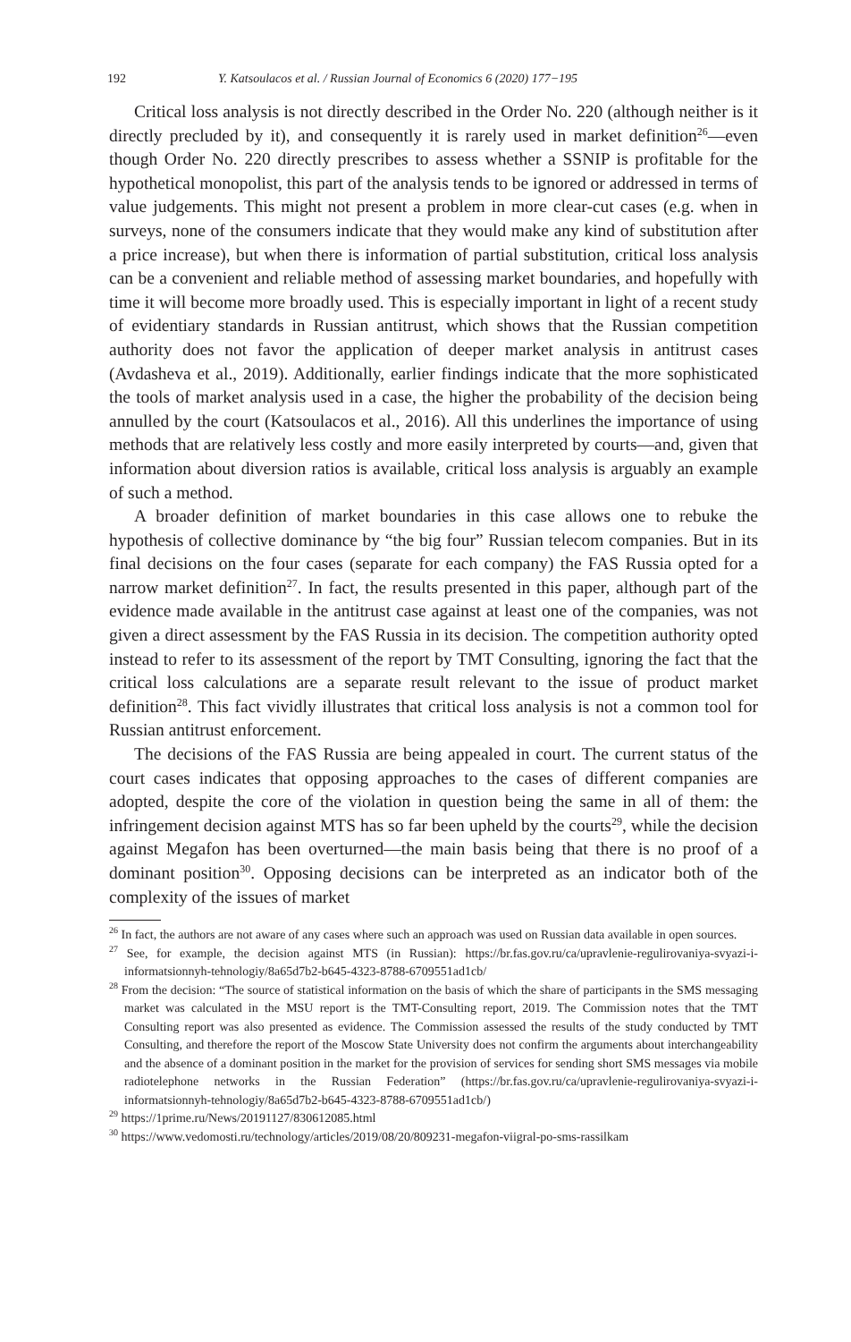192 Y. Katsoulacos et al. / Russian Journal of Economics 6 (2020) 177−195
Critical loss analysis is not directly described in the Order No. 220 (although neither is it directly precluded by it), and consequently it is rarely used in market definition<sup>26</sup>—even though Order No. 220 directly prescribes to assess whether a SSNIP is profitable for the hypothetical monopolist, this part of the analysis tends to be ignored or addressed in terms of value judgements. This might not present a problem in more clear-cut cases (e.g. when in surveys, none of the consumers indicate that they would make any kind of substitution after a price increase), but when there is information of partial substitution, critical loss analysis can be a convenient and reliable method of assessing market boundaries, and hopefully with time it will become more broadly used. This is especially important in light of a recent study of evidentiary standards in Russian antitrust, which shows that the Russian competition authority does not favor the application of deeper market analysis in antitrust cases (Avdasheva et al., 2019). Additionally, earlier findings indicate that the more sophisticated the tools of market analysis used in a case, the higher the probability of the decision being annulled by the court (Katsoulacos et al., 2016). All this underlines the importance of using methods that are relatively less costly and more easily interpreted by courts—and, given that information about diversion ratios is available, critical loss analysis is arguably an example of such a method.
A broader definition of market boundaries in this case allows one to rebuke the hypothesis of collective dominance by “the big four” Russian telecom companies. But in its final decisions on the four cases (separate for each company) the FAS Russia opted for a narrow market definition<sup>27</sup>. In fact, the results presented in this paper, although part of the evidence made available in the antitrust case against at least one of the companies, was not given a direct assessment by the FAS Russia in its decision. The competition authority opted instead to refer to its assessment of the report by TMT Consulting, ignoring the fact that the critical loss calculations are a separate result relevant to the issue of product market definition<sup>28</sup>. This fact vividly illustrates that critical loss analysis is not a common tool for Russian antitrust enforcement.
The decisions of the FAS Russia are being appealed in court. The current status of the court cases indicates that opposing approaches to the cases of different companies are adopted, despite the core of the violation in question being the same in all of them: the infringement decision against MTS has so far been upheld by the courts<sup>29</sup>, while the decision against Megafon has been overturned—the main basis being that there is no proof of a dominant position<sup>30</sup>. Opposing decisions can be interpreted as an indicator both of the complexity of the issues of market
<sup>26</sup> In fact, the authors are not aware of any cases where such an approach was used on Russian data available in open sources.
<sup>27</sup> See, for example, the decision against MTS (in Russian): https://br.fas.gov.ru/ca/upravlenie-regulirovaniya-svyazi-i-informatsionnyh-tehnologiy/8a65d7b2-b645-4323-8788-6709551ad1cb/
<sup>28</sup> From the decision: “The source of statistical information on the basis of which the share of participants in the SMS messaging market was calculated in the MSU report is the TMT-Consulting report, 2019. The Commission notes that the TMT Consulting report was also presented as evidence. The Commission assessed the results of the study conducted by TMT Consulting, and therefore the report of the Moscow State University does not confirm the arguments about interchangeability and the absence of a dominant position in the market for the provision of services for sending short SMS messages via mobile radiotelephone networks in the Russian Federation” (https://br.fas.gov.ru/ca/upravlenie-regulirovaniya-svyazi-i-informatsionnyh-tehnologiy/8a65d7b2-b645-4323-8788-6709551ad1cb/)
<sup>29</sup> https://1prime.ru/News/20191127/830612085.html
<sup>30</sup> https://www.vedomosti.ru/technology/articles/2019/08/20/809231-megafon-viigral-po-sms-rassilkam